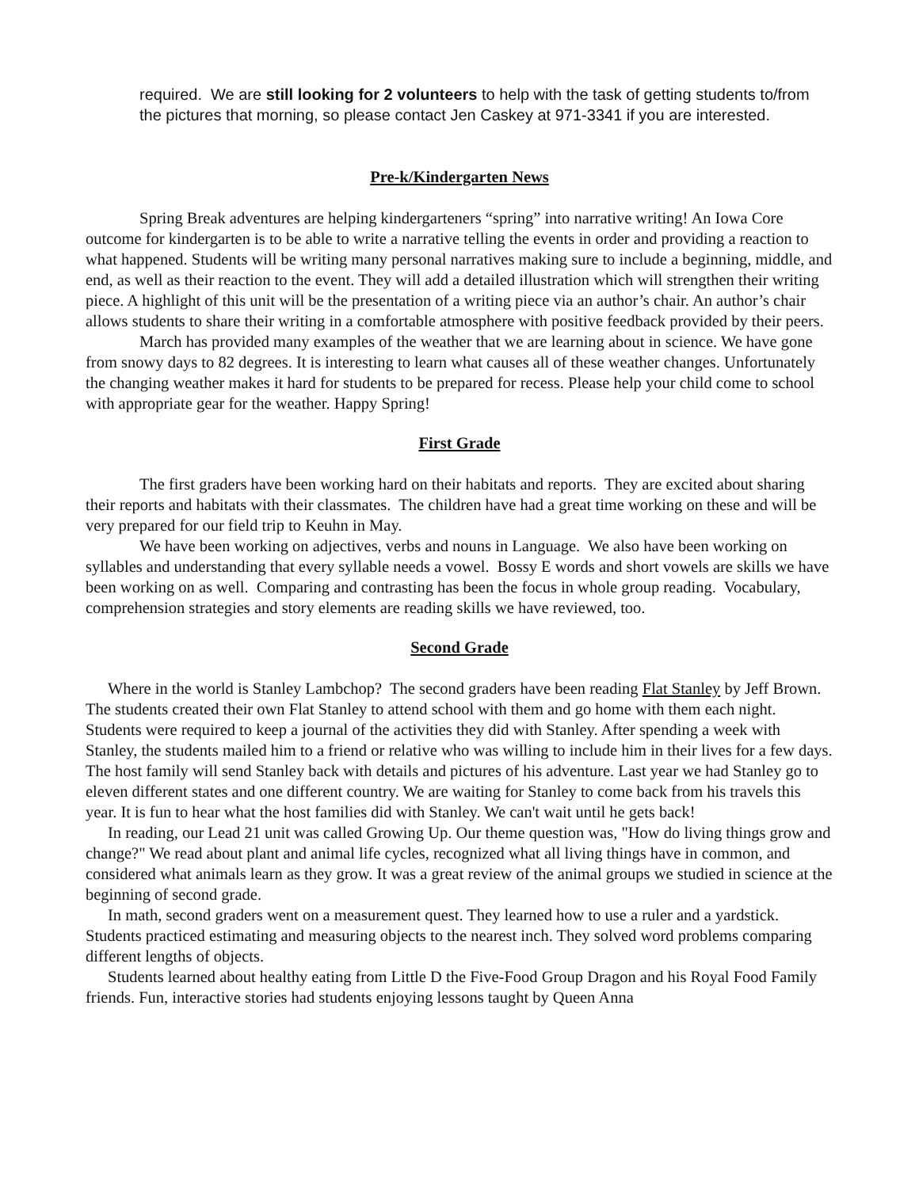required. We are still looking for 2 volunteers to help with the task of getting students to/from the pictures that morning, so please contact Jen Caskey at 971-3341 if you are interested.
Pre-k/Kindergarten News
Spring Break adventures are helping kindergarteners “spring” into narrative writing! An Iowa Core outcome for kindergarten is to be able to write a narrative telling the events in order and providing a reaction to what happened. Students will be writing many personal narratives making sure to include a beginning, middle, and end, as well as their reaction to the event. They will add a detailed illustration which will strengthen their writing piece. A highlight of this unit will be the presentation of a writing piece via an author’s chair. An author’s chair allows students to share their writing in a comfortable atmosphere with positive feedback provided by their peers.
March has provided many examples of the weather that we are learning about in science. We have gone from snowy days to 82 degrees. It is interesting to learn what causes all of these weather changes. Unfortunately the changing weather makes it hard for students to be prepared for recess. Please help your child come to school with appropriate gear for the weather. Happy Spring!
First Grade
The first graders have been working hard on their habitats and reports. They are excited about sharing their reports and habitats with their classmates. The children have had a great time working on these and will be very prepared for our field trip to Keuhn in May.
We have been working on adjectives, verbs and nouns in Language. We also have been working on syllables and understanding that every syllable needs a vowel. Bossy E words and short vowels are skills we have been working on as well. Comparing and contrasting has been the focus in whole group reading. Vocabulary, comprehension strategies and story elements are reading skills we have reviewed, too.
Second Grade
Where in the world is Stanley Lambchop? The second graders have been reading Flat Stanley by Jeff Brown. The students created their own Flat Stanley to attend school with them and go home with them each night. Students were required to keep a journal of the activities they did with Stanley. After spending a week with Stanley, the students mailed him to a friend or relative who was willing to include him in their lives for a few days. The host family will send Stanley back with details and pictures of his adventure. Last year we had Stanley go to eleven different states and one different country. We are waiting for Stanley to come back from his travels this year. It is fun to hear what the host families did with Stanley. We can't wait until he gets back!
In reading, our Lead 21 unit was called Growing Up. Our theme question was, "How do living things grow and change?" We read about plant and animal life cycles, recognized what all living things have in common, and considered what animals learn as they grow. It was a great review of the animal groups we studied in science at the beginning of second grade.
In math, second graders went on a measurement quest. They learned how to use a ruler and a yardstick. Students practiced estimating and measuring objects to the nearest inch. They solved word problems comparing different lengths of objects.
Students learned about healthy eating from Little D the Five-Food Group Dragon and his Royal Food Family friends. Fun, interactive stories had students enjoying lessons taught by Queen Anna